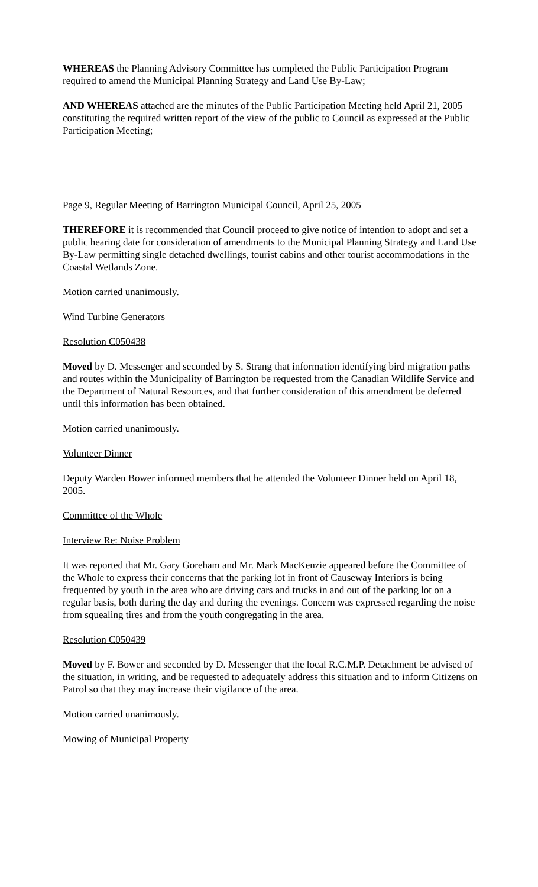WHEREAS the Planning Advisory Committee has completed the Public Participation Program required to amend the Municipal Planning Strategy and Land Use By-Law;
AND WHEREAS attached are the minutes of the Public Participation Meeting held April 21, 2005 constituting the required written report of the view of the public to Council as expressed at the Public Participation Meeting;
Page 9, Regular Meeting of Barrington Municipal Council, April 25, 2005
THEREFORE it is recommended that Council proceed to give notice of intention to adopt and set a public hearing date for consideration of amendments to the Municipal Planning Strategy and Land Use By-Law permitting single detached dwellings, tourist cabins and other tourist accommodations in the Coastal Wetlands Zone.
Motion carried unanimously.
Wind Turbine Generators
Resolution C050438
Moved by D. Messenger and seconded by S. Strang that information identifying bird migration paths and routes within the Municipality of Barrington be requested from the Canadian Wildlife Service and the Department of Natural Resources, and that further consideration of this amendment be deferred until this information has been obtained.
Motion carried unanimously.
Volunteer Dinner
Deputy Warden Bower informed members that he attended the Volunteer Dinner held on April 18, 2005.
Committee of the Whole
Interview Re: Noise Problem
It was reported that Mr. Gary Goreham and Mr. Mark MacKenzie appeared before the Committee of the Whole to express their concerns that the parking lot in front of Causeway Interiors is being frequented by youth in the area who are driving cars and trucks in and out of the parking lot on a regular basis, both during the day and during the evenings. Concern was expressed regarding the noise from squealing tires and from the youth congregating in the area.
Resolution C050439
Moved by F. Bower and seconded by D. Messenger that the local R.C.M.P. Detachment be advised of the situation, in writing, and be requested to adequately address this situation and to inform Citizens on Patrol so that they may increase their vigilance of the area.
Motion carried unanimously.
Mowing of Municipal Property